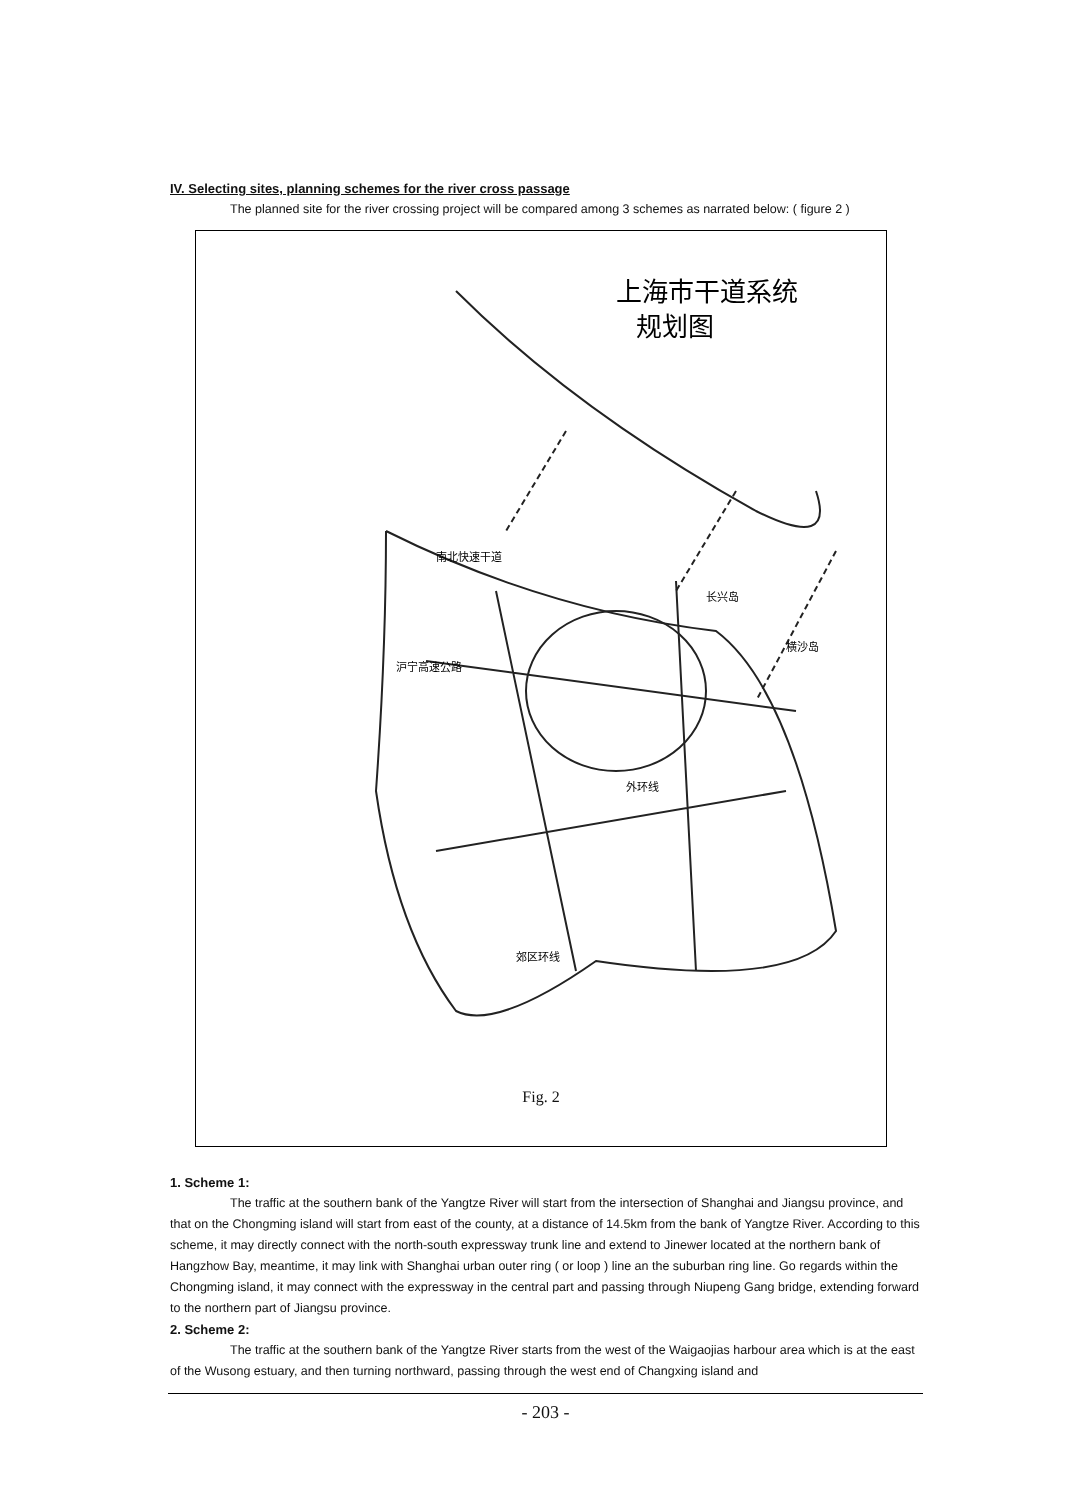IV. Selecting sites, planning schemes for the river cross passage
The planned site for the river crossing project will be compared among 3 schemes as narrated below: ( figure 2 )
上海市干道系统
规划图
南北快速干道
沪宁高速公路
外环线
郊区环线
横沙岛
长兴岛
Fig. 2
1. Scheme 1:
The traffic at the southern bank of the Yangtze River will start from the intersection of Shanghai and Jiangsu province, and that on the Chongming island will start from east of the county, at a distance of 14.5km from the bank of Yangtze River. According to this scheme, it may directly connect with the north-south expressway trunk line and extend to Jinewer located at the northern bank of Hangzhow Bay, meantime, it may link with Shanghai urban outer ring ( or loop ) line an the suburban ring line. Go regards within the Chongming island, it may connect with the expressway in the central part and passing through Niupeng Gang bridge, extending forward to the northern part of Jiangsu province.
2. Scheme 2:
The traffic at the southern bank of the Yangtze River starts from the west of the Waigaojias harbour area which is at the east of the Wusong estuary, and then turning northward, passing through the west end of Changxing island and
- 203 -